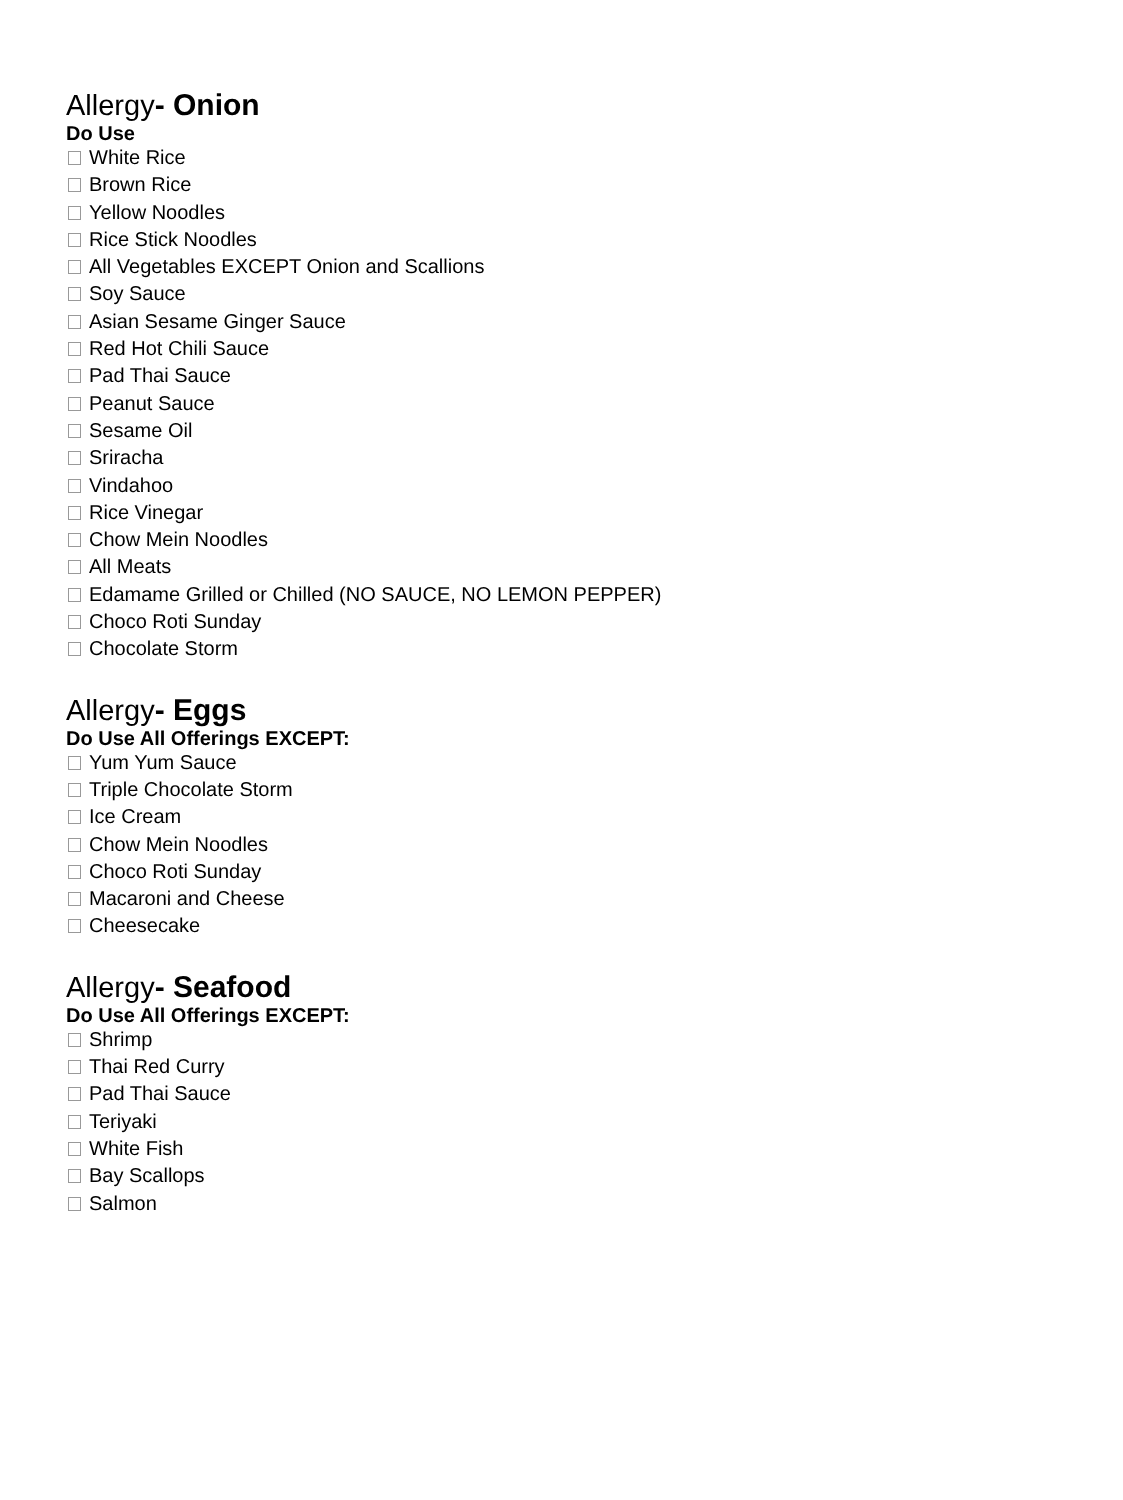Allergy- Onion
Do Use
White Rice
Brown Rice
Yellow Noodles
Rice Stick Noodles
All Vegetables EXCEPT Onion and Scallions
Soy Sauce
Asian Sesame Ginger Sauce
Red Hot Chili Sauce
Pad Thai Sauce
Peanut Sauce
Sesame Oil
Sriracha
Vindahoo
Rice Vinegar
Chow Mein Noodles
All Meats
Edamame Grilled or Chilled (NO SAUCE, NO LEMON PEPPER)
Choco Roti Sunday
Chocolate Storm
Allergy- Eggs
Do Use All Offerings EXCEPT:
Yum Yum Sauce
Triple Chocolate Storm
Ice Cream
Chow Mein Noodles
Choco Roti Sunday
Macaroni and Cheese
Cheesecake
Allergy- Seafood
Do Use All Offerings EXCEPT:
Shrimp
Thai Red Curry
Pad Thai Sauce
Teriyaki
White Fish
Bay Scallops
Salmon